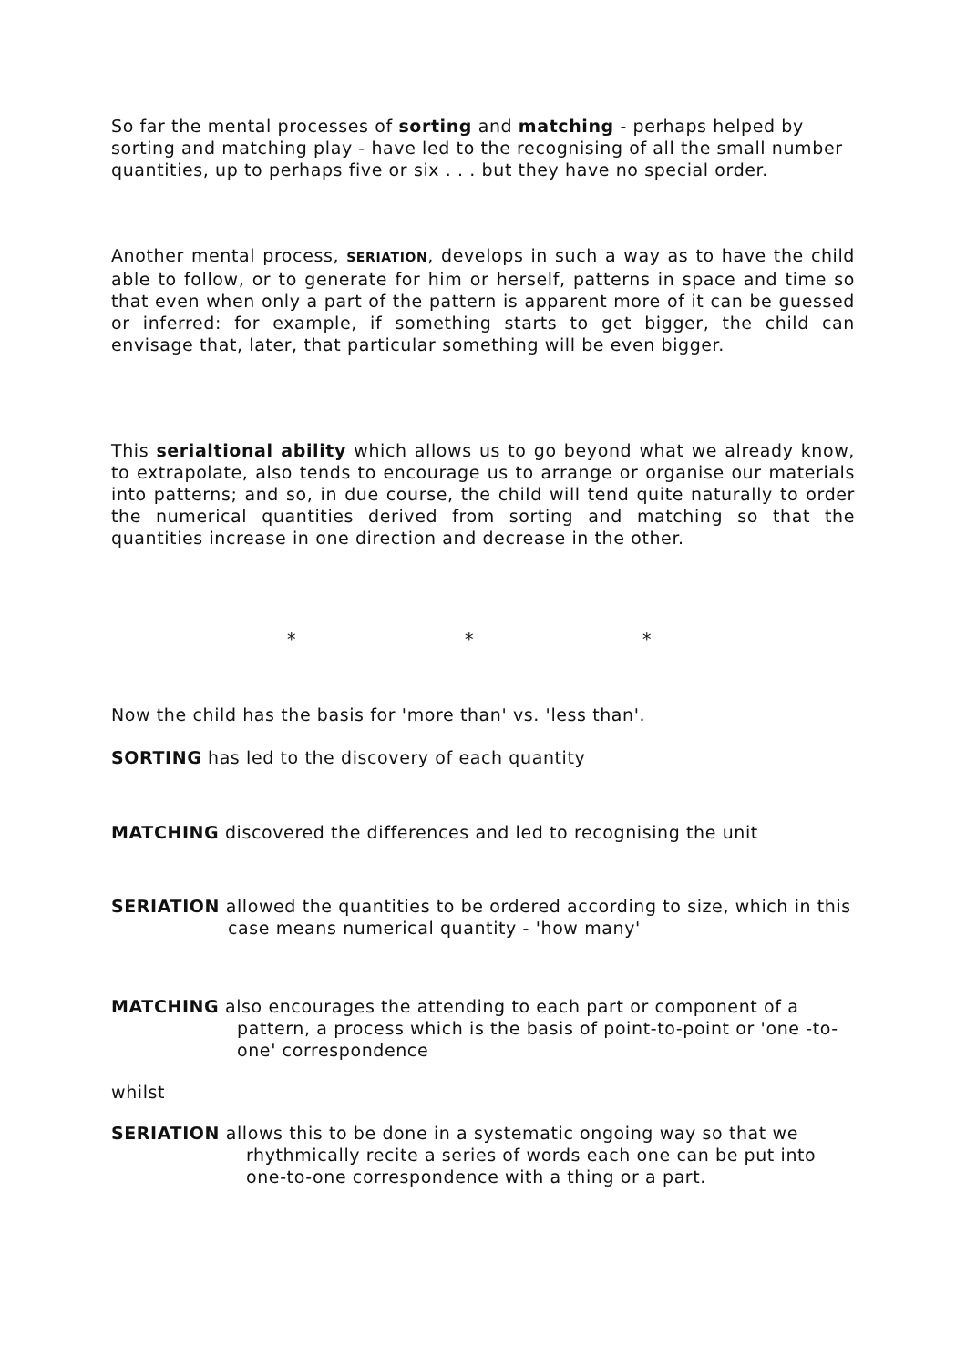So far the mental processes of sorting and matching - perhaps helped by sorting and matching play - have led to the recognising of all the small number quantities, up to perhaps five or six . . . but they have no special order.
Another mental process, SERIATION, develops in such a way as to have the child able to follow, or to generate for him or herself, patterns in space and time so that even when only a part of the pattern is apparent more of it can be guessed or inferred: for example, if something starts to get bigger, the child can envisage that, later, that particular something will be even bigger.
This serialtional ability which allows us to go beyond what we already know, to extrapolate, also tends to encourage us to arrange or organise our materials into patterns; and so, in due course, the child will tend quite naturally to order the numerical quantities derived from sorting and matching so that the quantities increase in one direction and decrease in the other.
* * *
Now the child has the basis for 'more than' vs. 'less than'.
SORTING has led to the discovery of each quantity
MATCHING discovered the differences and led to recognising the unit
SERIATION allowed the quantities to be ordered according to size, which in this case means numerical quantity - 'how many'
MATCHING also encourages the attending to each part or component of a pattern, a process which is the basis of point-to-point or 'one -to-one' correspondence
whilst
SERIATION allows this to be done in a systematic ongoing way so that we rhythmically recite a series of words each one can be put into one-to-one correspondence with a thing or a part.